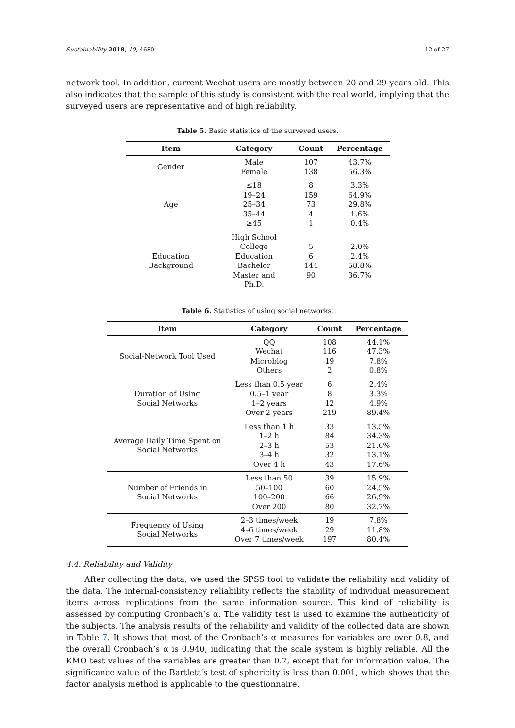Sustainability 2018, 10, 4680 12 of 27
network tool. In addition, current Wechat users are mostly between 20 and 29 years old. This also indicates that the sample of this study is consistent with the real world, implying that the surveyed users are representative and of high reliability.
Table 5. Basic statistics of the surveyed users.
| Item | Category | Count | Percentage |
| --- | --- | --- | --- |
| Gender | Male Female | 107 138 | 43.7% 56.3% |
| Age | ≤18 19–24 25–34 35–44 ≥45 | 8 159 73 4 1 | 3.3% 64.9% 29.8% 1.6% 0.4% |
| Education Background | High School College Education Bachelor Master and Ph.D. | 5 6 144 90 | 2.0% 2.4% 58.8% 36.7% |
Table 6. Statistics of using social networks.
| Item | Category | Count | Percentage |
| --- | --- | --- | --- |
| Social-Network Tool Used | QQ Wechat Microblog Others | 108 116 19 2 | 44.1% 47.3% 7.8% 0.8% |
| Duration of Using Social Networks | Less than 0.5 year 0.5–1 year 1–2 years Over 2 years | 6 8 12 219 | 2.4% 3.3% 4.9% 89.4% |
| Average Daily Time Spent on Social Networks | Less than 1 h 1–2 h 2–3 h 3–4 h Over 4 h | 33 84 53 32 43 | 13.5% 34.3% 21.6% 13.1% 17.6% |
| Number of Friends in Social Networks | Less than 50 50–100 100–200 Over 200 | 39 60 66 80 | 15.9% 24.5% 26.9% 32.7% |
| Frequency of Using Social Networks | 2–3 times/week 4–6 times/week Over 7 times/week | 19 29 197 | 7.8% 11.8% 80.4% |
4.4. Reliability and Validity
After collecting the data, we used the SPSS tool to validate the reliability and validity of the data. The internal-consistency reliability reflects the stability of individual measurement items across replications from the same information source. This kind of reliability is assessed by computing Cronbach’s α. The validity test is used to examine the authenticity of the subjects. The analysis results of the reliability and validity of the collected data are shown in Table 7. It shows that most of the Cronbach’s α measures for variables are over 0.8, and the overall Cronbach’s α is 0.940, indicating that the scale system is highly reliable. All the KMO test values of the variables are greater than 0.7, except that for information value. The significance value of the Bartlett’s test of sphericity is less than 0.001, which shows that the factor analysis method is applicable to the questionnaire.